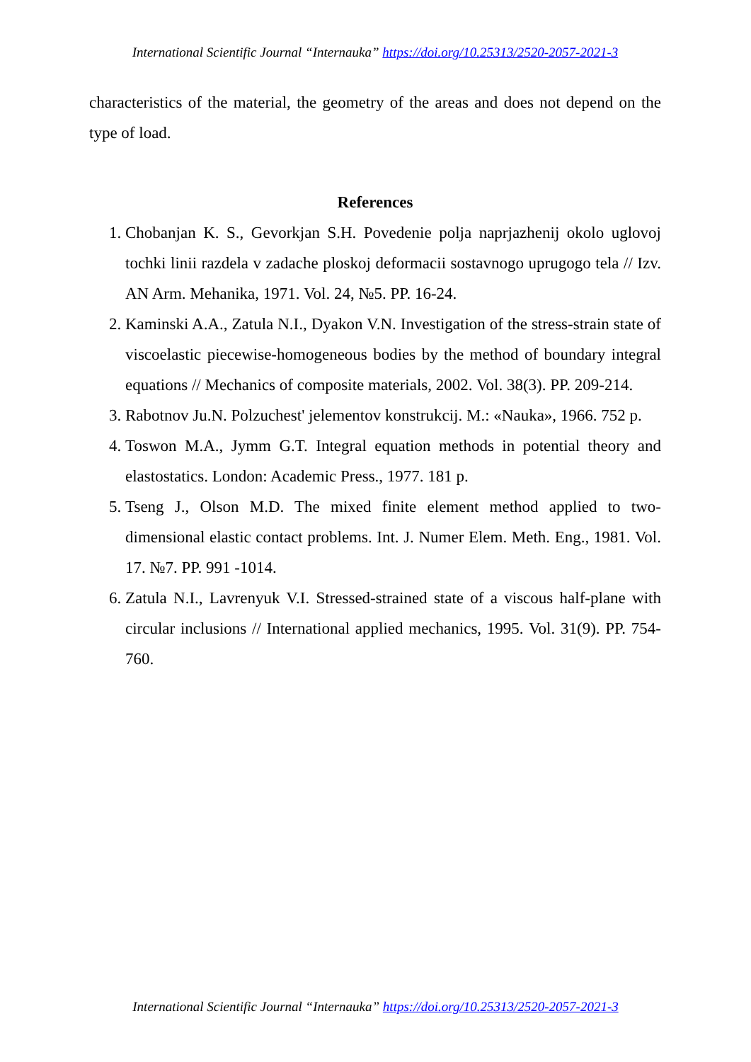International Scientific Journal “Internauka” https://doi.org/10.25313/2520-2057-2021-3
characteristics of the material, the geometry of the areas and does not depend on the type of load.
References
1. Chobanjan K. S., Gevorkjan S.H. Povedenie polja naprjazhenij okolo uglovoj tochki linii razdela v zadache ploskoj deformacii sostavnogo uprugogo tela // Izv. AN Arm. Mehanika, 1971. Vol. 24, №5. PP. 16-24.
2. Kaminski A.A., Zatula N.I., Dyakon V.N. Investigation of the stress-strain state of viscoelastic piecewise-homogeneous bodies by the method of boundary integral equations // Mechanics of composite materials, 2002. Vol. 38(3). PP. 209-214.
3. Rabotnov Ju.N. Polzuchest' jelementov konstrukcij. M.: «Nauka», 1966. 752 p.
4. Toswon M.A., Jymm G.T. Integral equation methods in potential theory and elastostatics. London: Academic Press., 1977. 181 p.
5. Tseng J., Olson M.D. The mixed finite element method applied to two-dimensional elastic contact problems. Int. J. Numer Elem. Meth. Eng., 1981. Vol. 17. №7. PP. 991 -1014.
6. Zatula N.I., Lavrenyuk V.I. Stressed-strained state of a viscous half-plane with circular inclusions // International applied mechanics, 1995. Vol. 31(9). PP. 754-760.
International Scientific Journal “Internauka” https://doi.org/10.25313/2520-2057-2021-3